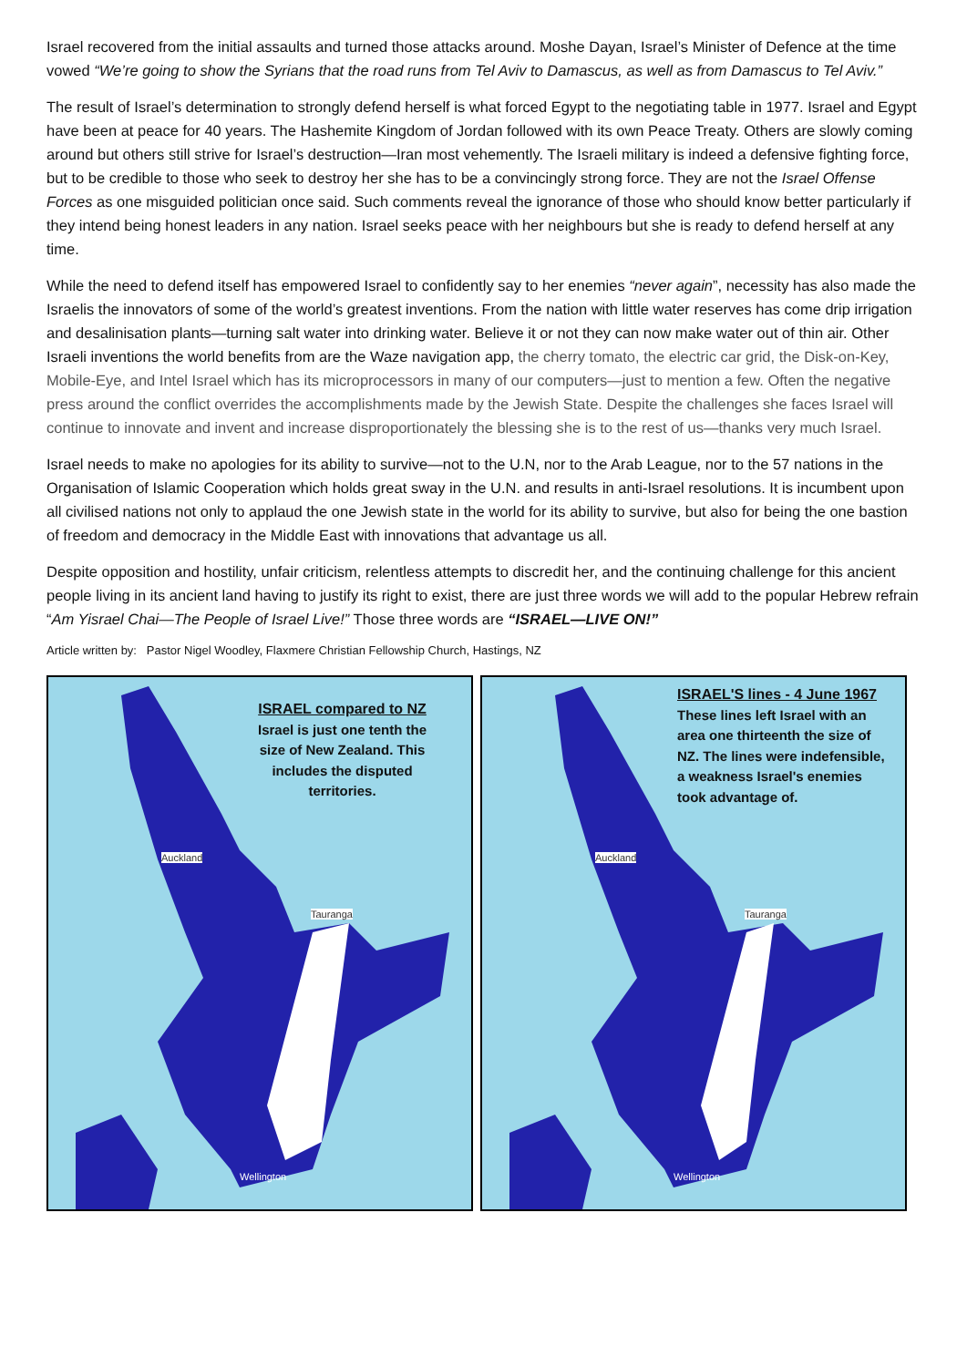Israel recovered from the initial assaults and turned those attacks around. Moshe Dayan, Israel’s Minister of Defence at the time vowed “We’re going to show the Syrians that the road runs from Tel Aviv to Damascus, as well as from Damascus to Tel Aviv.”
The result of Israel’s determination to strongly defend herself is what forced Egypt to the negotiating table in 1977. Israel and Egypt have been at peace for 40 years. The Hashemite Kingdom of Jordan followed with its own Peace Treaty. Others are slowly coming around but others still strive for Israel’s destruction—Iran most vehemently. The Israeli military is indeed a defensive fighting force, but to be credible to those who seek to destroy her she has to be a convincingly strong force. They are not the Israel Offense Forces as one misguided politician once said. Such comments reveal the ignorance of those who should know better particularly if they intend being honest leaders in any nation. Israel seeks peace with her neighbours but she is ready to defend herself at any time.
While the need to defend itself has empowered Israel to confidently say to her enemies “never again”, necessity has also made the Israelis the innovators of some of the world’s greatest inventions. From the nation with little water reserves has come drip irrigation and desalinisation plants—turning salt water into drinking water. Believe it or not they can now make water out of thin air. Other Israeli inventions the world benefits from are the Waze navigation app, the cherry tomato, the electric car grid, the Disk-on-Key, Mobile-Eye, and Intel Israel which has its microprocessors in many of our computers—just to mention a few. Often the negative press around the conflict overrides the accomplishments made by the Jewish State. Despite the challenges she faces Israel will continue to innovate and invent and increase disproportionately the blessing she is to the rest of us—thanks very much Israel.
Israel needs to make no apologies for its ability to survive—not to the U.N, nor to the Arab League, nor to the 57 nations in the Organisation of Islamic Cooperation which holds great sway in the U.N. and results in anti-Israel resolutions. It is incumbent upon all civilised nations not only to applaud the one Jewish state in the world for its ability to survive, but also for being the one bastion of freedom and democracy in the Middle East with innovations that advantage us all.
Despite opposition and hostility, unfair criticism, relentless attempts to discredit her, and the continuing challenge for this ancient people living in its ancient land having to justify its right to exist, there are just three words we will add to the popular Hebrew refrain “Am Yisrael Chai—The People of Israel Live!” Those three words are “ISRAEL—LIVE ON!”
Article written by: Pastor Nigel Woodley, Flaxmere Christian Fellowship Church, Hastings, NZ
ISRAEL compared to NZ
Israel is just one tenth the
size of New Zealand. This
includes the disputed
territories.
Auckland
Tauranga
Wellington
ISRAEL'S lines - 4 June 1967
These lines left Israel with an
area one thirteenth the size of
NZ. The lines were indefensible,
a weakness Israel's enemies
took advantage of.
Auckland
Tauranga
Wellington